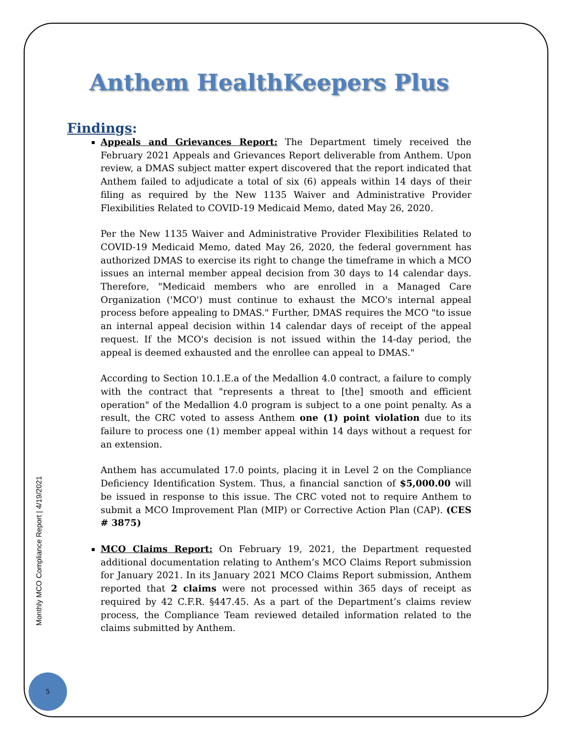Anthem HealthKeepers Plus
Findings:
Appeals and Grievances Report: The Department timely received the February 2021 Appeals and Grievances Report deliverable from Anthem. Upon review, a DMAS subject matter expert discovered that the report indicated that Anthem failed to adjudicate a total of six (6) appeals within 14 days of their filing as required by the New 1135 Waiver and Administrative Provider Flexibilities Related to COVID-19 Medicaid Memo, dated May 26, 2020.
Per the New 1135 Waiver and Administrative Provider Flexibilities Related to COVID-19 Medicaid Memo, dated May 26, 2020, the federal government has authorized DMAS to exercise its right to change the timeframe in which a MCO issues an internal member appeal decision from 30 days to 14 calendar days. Therefore, "Medicaid members who are enrolled in a Managed Care Organization ('MCO') must continue to exhaust the MCO's internal appeal process before appealing to DMAS." Further, DMAS requires the MCO "to issue an internal appeal decision within 14 calendar days of receipt of the appeal request. If the MCO's decision is not issued within the 14-day period, the appeal is deemed exhausted and the enrollee can appeal to DMAS."
According to Section 10.1.E.a of the Medallion 4.0 contract, a failure to comply with the contract that "represents a threat to [the] smooth and efficient operation" of the Medallion 4.0 program is subject to a one point penalty. As a result, the CRC voted to assess Anthem one (1) point violation due to its failure to process one (1) member appeal within 14 days without a request for an extension.
Anthem has accumulated 17.0 points, placing it in Level 2 on the Compliance Deficiency Identification System. Thus, a financial sanction of $5,000.00 will be issued in response to this issue. The CRC voted not to require Anthem to submit a MCO Improvement Plan (MIP) or Corrective Action Plan (CAP). (CES # 3875)
MCO Claims Report: On February 19, 2021, the Department requested additional documentation relating to Anthem’s MCO Claims Report submission for January 2021. In its January 2021 MCO Claims Report submission, Anthem reported that 2 claims were not processed within 365 days of receipt as required by 42 C.F.R. §447.45. As a part of the Department’s claims review process, the Compliance Team reviewed detailed information related to the claims submitted by Anthem.
Monthly MCO Compliance Report | 4/19/2021
5